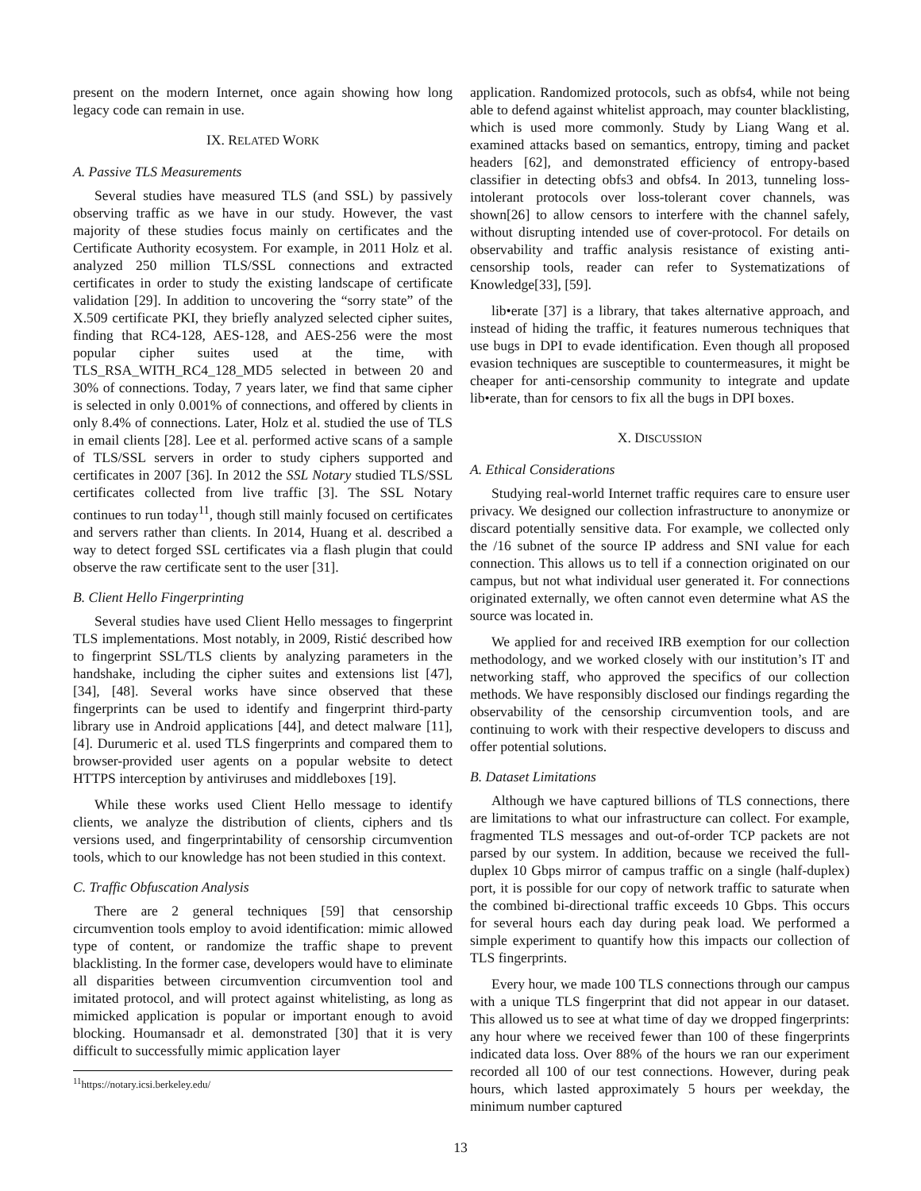present on the modern Internet, once again showing how long legacy code can remain in use.
IX. RELATED WORK
A. Passive TLS Measurements
Several studies have measured TLS (and SSL) by passively observing traffic as we have in our study. However, the vast majority of these studies focus mainly on certificates and the Certificate Authority ecosystem. For example, in 2011 Holz et al. analyzed 250 million TLS/SSL connections and extracted certificates in order to study the existing landscape of certificate validation [29]. In addition to uncovering the “sorry state” of the X.509 certificate PKI, they briefly analyzed selected cipher suites, finding that RC4-128, AES-128, and AES-256 were the most popular cipher suites used at the time, with TLS_RSA_WITH_RC4_128_MD5 selected in between 20 and 30% of connections. Today, 7 years later, we find that same cipher is selected in only 0.001% of connections, and offered by clients in only 8.4% of connections. Later, Holz et al. studied the use of TLS in email clients [28]. Lee et al. performed active scans of a sample of TLS/SSL servers in order to study ciphers supported and certificates in 2007 [36]. In 2012 the SSL Notary studied TLS/SSL certificates collected from live traffic [3]. The SSL Notary continues to run today<sup>11</sup>, though still mainly focused on certificates and servers rather than clients. In 2014, Huang et al. described a way to detect forged SSL certificates via a flash plugin that could observe the raw certificate sent to the user [31].
B. Client Hello Fingerprinting
Several studies have used Client Hello messages to fingerprint TLS implementations. Most notably, in 2009, Ristić described how to fingerprint SSL/TLS clients by analyzing parameters in the handshake, including the cipher suites and extensions list [47], [34], [48]. Several works have since observed that these fingerprints can be used to identify and fingerprint third-party library use in Android applications [44], and detect malware [11], [4]. Durumeric et al. used TLS fingerprints and compared them to browser-provided user agents on a popular website to detect HTTPS interception by antiviruses and middleboxes [19].
While these works used Client Hello message to identify clients, we analyze the distribution of clients, ciphers and tls versions used, and fingerprintability of censorship circumvention tools, which to our knowledge has not been studied in this context.
C. Traffic Obfuscation Analysis
There are 2 general techniques [59] that censorship circumvention tools employ to avoid identification: mimic allowed type of content, or randomize the traffic shape to prevent blacklisting. In the former case, developers would have to eliminate all disparities between circumvention circumvention tool and imitated protocol, and will protect against whitelisting, as long as mimicked application is popular or important enough to avoid blocking. Houmansadr et al. demonstrated [30] that it is very difficult to successfully mimic application layer
<sup>11</sup> https://notary.icsi.berkeley.edu/
application. Randomized protocols, such as obfs4, while not being able to defend against whitelist approach, may counter blacklisting, which is used more commonly. Study by Liang Wang et al. examined attacks based on semantics, entropy, timing and packet headers [62], and demonstrated efficiency of entropy-based classifier in detecting obfs3 and obfs4. In 2013, tunneling loss-intolerant protocols over loss-tolerant cover channels, was shown[26] to allow censors to interfere with the channel safely, without disrupting intended use of cover-protocol. For details on observability and traffic analysis resistance of existing anti-censorship tools, reader can refer to Systematizations of Knowledge[33], [59].
lib•erate [37] is a library, that takes alternative approach, and instead of hiding the traffic, it features numerous techniques that use bugs in DPI to evade identification. Even though all proposed evasion techniques are susceptible to countermeasures, it might be cheaper for anti-censorship community to integrate and update lib•erate, than for censors to fix all the bugs in DPI boxes.
X. DISCUSSION
A. Ethical Considerations
Studying real-world Internet traffic requires care to ensure user privacy. We designed our collection infrastructure to anonymize or discard potentially sensitive data. For example, we collected only the /16 subnet of the source IP address and SNI value for each connection. This allows us to tell if a connection originated on our campus, but not what individual user generated it. For connections originated externally, we often cannot even determine what AS the source was located in.
We applied for and received IRB exemption for our collection methodology, and we worked closely with our institution’s IT and networking staff, who approved the specifics of our collection methods. We have responsibly disclosed our findings regarding the observability of the censorship circumvention tools, and are continuing to work with their respective developers to discuss and offer potential solutions.
B. Dataset Limitations
Although we have captured billions of TLS connections, there are limitations to what our infrastructure can collect. For example, fragmented TLS messages and out-of-order TCP packets are not parsed by our system. In addition, because we received the full-duplex 10 Gbps mirror of campus traffic on a single (half-duplex) port, it is possible for our copy of network traffic to saturate when the combined bi-directional traffic exceeds 10 Gbps. This occurs for several hours each day during peak load. We performed a simple experiment to quantify how this impacts our collection of TLS fingerprints.
Every hour, we made 100 TLS connections through our campus with a unique TLS fingerprint that did not appear in our dataset. This allowed us to see at what time of day we dropped fingerprints: any hour where we received fewer than 100 of these fingerprints indicated data loss. Over 88% of the hours we ran our experiment recorded all 100 of our test connections. However, during peak hours, which lasted approximately 5 hours per weekday, the minimum number captured
13